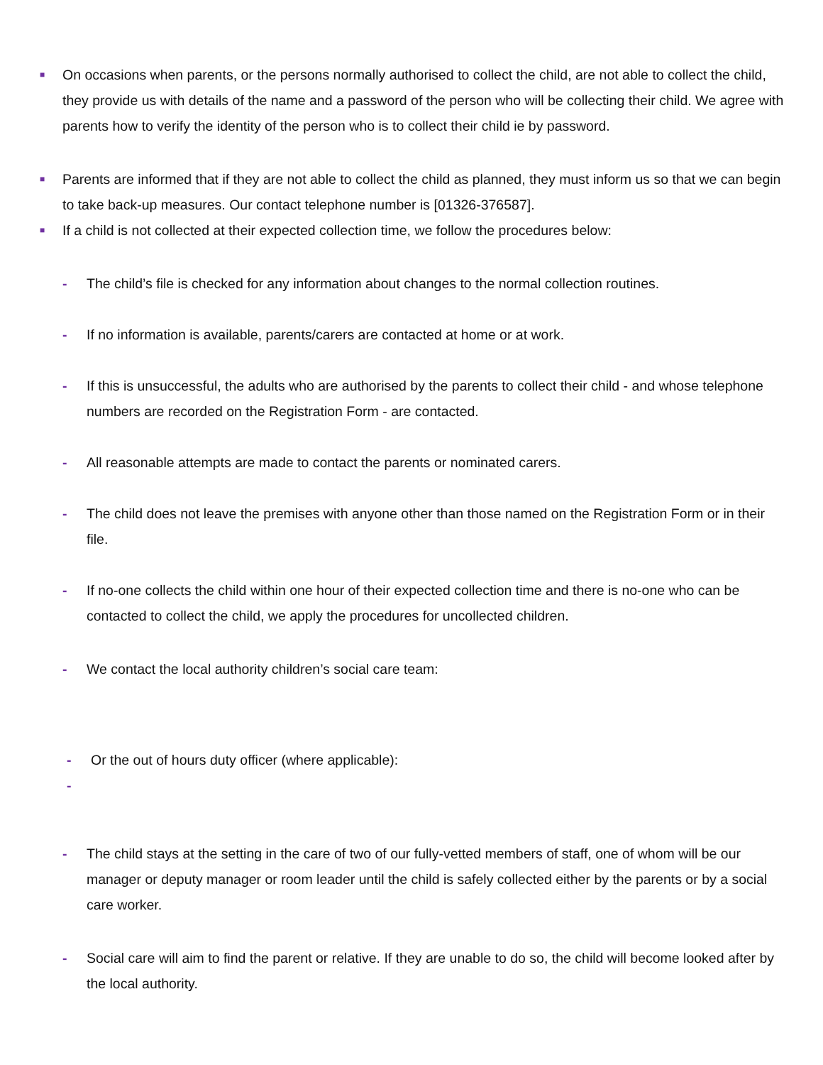■
On occasions when parents, or the persons normally authorised to collect the child, are not able to collect the child, they provide us with details of the name and a password of the person who will be collecting their child. We agree with parents how to verify the identity of the person who is to collect their child ie by password.
■
Parents are informed that if they are not able to collect the child as planned, they must inform us so that we can begin to take back-up measures. Our contact telephone number is [01326-376587].
■
If a child is not collected at their expected collection time, we follow the procedures below:
- The child’s file is checked for any information about changes to the normal collection routines.
- If no information is available, parents/carers are contacted at home or at work.
- If this is unsuccessful, the adults who are authorised by the parents to collect their child - and whose telephone numbers are recorded on the Registration Form - are contacted.
- All reasonable attempts are made to contact the parents or nominated carers.
- The child does not leave the premises with anyone other than those named on the Registration Form or in their file.
- If no-one collects the child within one hour of their expected collection time and there is no-one who can be contacted to collect the child, we apply the procedures for uncollected children.
- We contact the local authority children’s social care team:
- Or the out of hours duty officer (where applicable):
-
- The child stays at the setting in the care of two of our fully-vetted members of staff, one of whom will be our manager or deputy manager or room leader until the child is safely collected either by the parents or by a social care worker.
- Social care will aim to find the parent or relative. If they are unable to do so, the child will become looked after by the local authority.